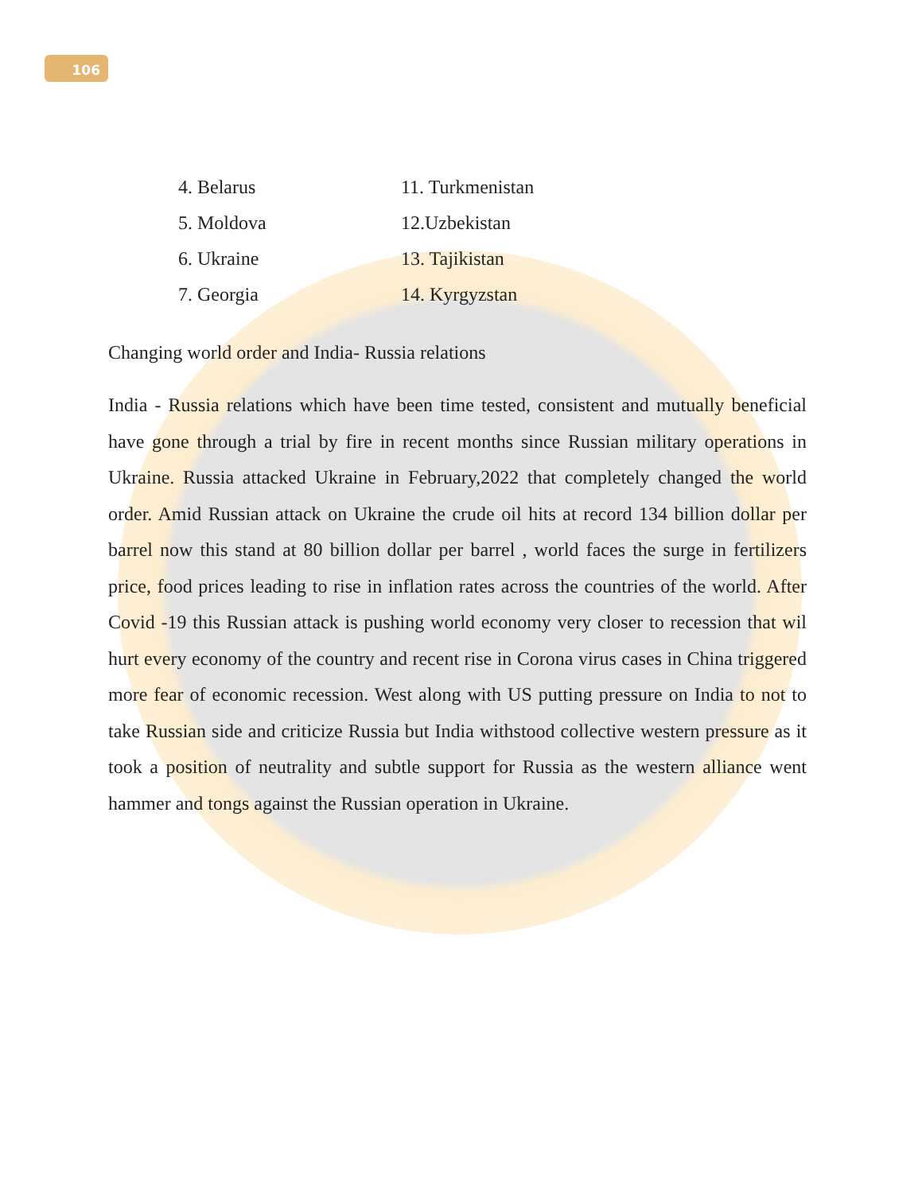106
4. Belarus
11. Turkmenistan
5. Moldova
12.Uzbekistan
6. Ukraine
13. Tajikistan
7. Georgia
14. Kyrgyzstan
Changing world order and India- Russia relations
India - Russia relations which have been time tested, consistent and mutually beneficial have gone through a trial by fire in recent months since Russian military operations in Ukraine. Russia attacked Ukraine in February,2022 that completely changed the world order. Amid Russian attack on Ukraine the crude oil hits at record 134 billion dollar per barrel now this stand at 80 billion dollar per barrel , world faces the surge in fertilizers price, food prices leading to rise in inflation rates across the countries of the world. After Covid -19 this Russian attack is pushing world economy very closer to recession that wil hurt every economy of the country and recent rise in Corona virus cases in China triggered more fear of economic recession. West along with US putting pressure on India to not to take Russian side and criticize Russia but India withstood collective western pressure as it took a position of neutrality and subtle support for Russia as the western alliance went hammer and tongs against the Russian operation in Ukraine.